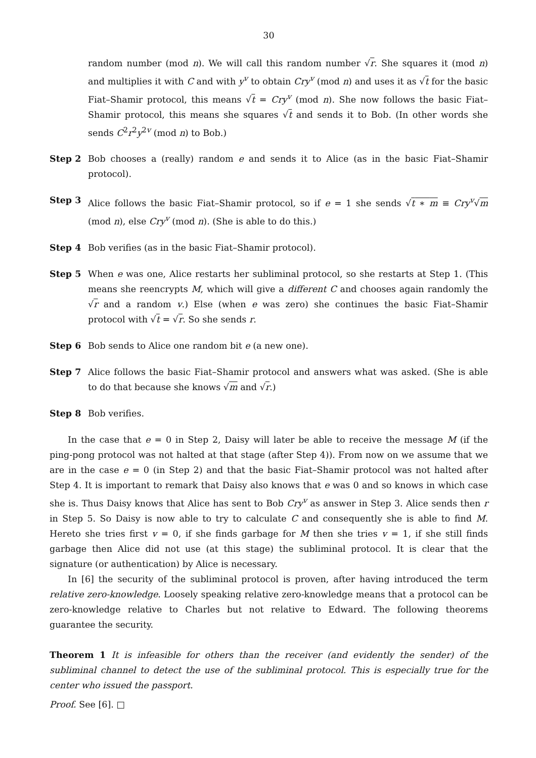30
random number (mod n). We will call this random number √r. She squares it (mod n) and multiplies it with C and with y<sup>v</sup> to obtain Cry<sup>v</sup> (mod n) and uses it as √t for the basic Fiat–Shamir protocol, this means √t = Cry<sup>v</sup> (mod n). She now follows the basic Fiat–Shamir protocol, this means she squares √t and sends it to Bob. (In other words she sends C<sup>2</sup>r<sup>2</sup>y<sup>2v</sup> (mod n) to Bob.)
Step 2 Bob chooses a (really) random e and sends it to Alice (as in the basic Fiat–Shamir protocol).
Step 3 Alice follows the basic Fiat–Shamir protocol, so if e = 1 she sends √t ∗ m ≡ Cry<sup>v</sup>√m (mod n), else Cry<sup>v</sup> (mod n). (She is able to do this.)
Step 4 Bob verifies (as in the basic Fiat–Shamir protocol).
Step 5 When e was one, Alice restarts her subliminal protocol, so she restarts at Step 1. (This means she reencrypts M, which will give a different C and chooses again randomly the √r and a random v.) Else (when e was zero) she continues the basic Fiat–Shamir protocol with √t = √r. So she sends r.
Step 6 Bob sends to Alice one random bit e (a new one).
Step 7 Alice follows the basic Fiat–Shamir protocol and answers what was asked. (She is able to do that because she knows √m and √r.)
Step 8 Bob verifies.
In the case that e = 0 in Step 2, Daisy will later be able to receive the message M (if the ping-pong protocol was not halted at that stage (after Step 4)). From now on we assume that we are in the case e = 0 (in Step 2) and that the basic Fiat–Shamir protocol was not halted after Step 4. It is important to remark that Daisy also knows that e was 0 and so knows in which case she is. Thus Daisy knows that Alice has sent to Bob Cry<sup>v</sup> as answer in Step 3. Alice sends then r in Step 5. So Daisy is now able to try to calculate C and consequently she is able to find M. Hereto she tries first v = 0, if she finds garbage for M then she tries v = 1, if she still finds garbage then Alice did not use (at this stage) the subliminal protocol. It is clear that the signature (or authentication) by Alice is necessary.
In [6] the security of the subliminal protocol is proven, after having introduced the term relative zero-knowledge. Loosely speaking relative zero-knowledge means that a protocol can be zero-knowledge relative to Charles but not relative to Edward. The following theorems guarantee the security.
Theorem 1 It is infeasible for others than the receiver (and evidently the sender) of the subliminal channel to detect the use of the subliminal protocol. This is especially true for the center who issued the passport.
Proof. See [6]. □